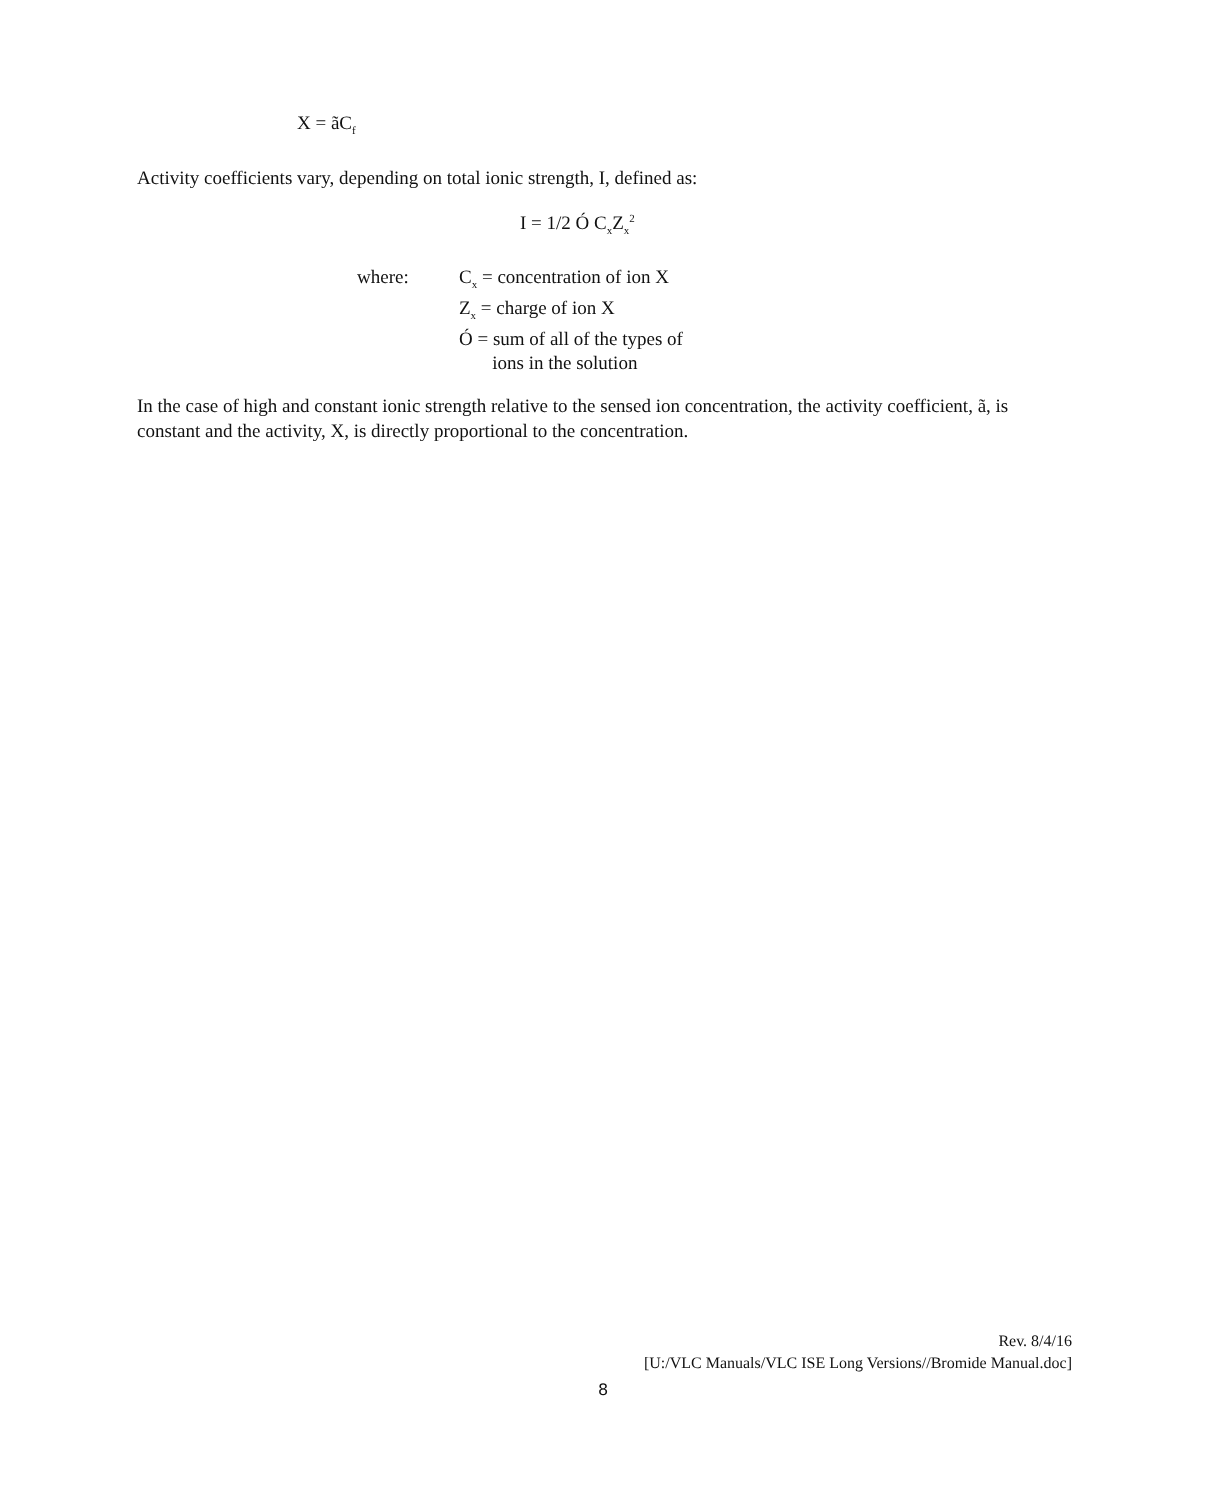X = ãC<sub>f</sub>
Activity coefficients vary, depending on total ionic strength, I, defined as:
I = 1/2 Ó C<sub>x</sub>Z<sub>x</sub><sup>2</sup>
where: C<sub>x</sub> = concentration of ion X
Z<sub>x</sub> = charge of ion X
Ó = sum of all of the types of
ions in the solution
In the case of high and constant ionic strength relative to the sensed ion concentration, the activity coefficient, ã, is constant and the activity, X, is directly proportional to the concentration.
Rev. 8/4/16
[U:/VLC Manuals/VLC ISE Long Versions//Bromide Manual.doc]
8